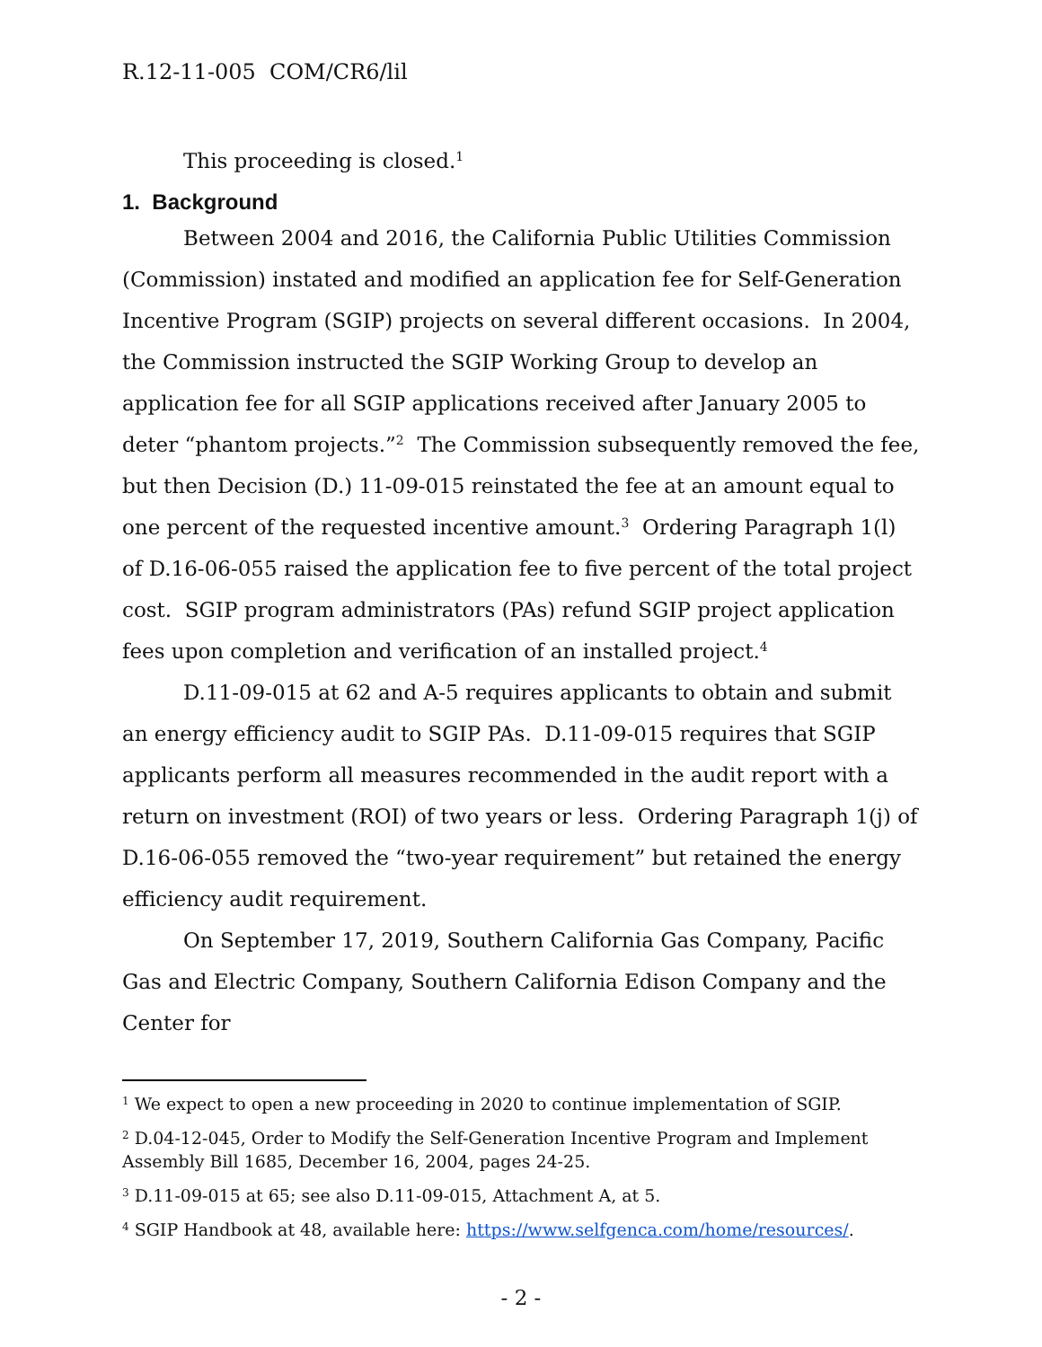R.12-11-005 COM/CR6/lil
This proceeding is closed.<sup>1</sup>
1. Background
Between 2004 and 2016, the California Public Utilities Commission (Commission) instated and modified an application fee for Self-Generation Incentive Program (SGIP) projects on several different occasions. In 2004, the Commission instructed the SGIP Working Group to develop an application fee for all SGIP applications received after January 2005 to deter “phantom projects.”<sup>2</sup> The Commission subsequently removed the fee, but then Decision (D.) 11-09-015 reinstated the fee at an amount equal to one percent of the requested incentive amount.<sup>3</sup> Ordering Paragraph 1(l) of D.16-06-055 raised the application fee to five percent of the total project cost. SGIP program administrators (PAs) refund SGIP project application fees upon completion and verification of an installed project.<sup>4</sup>
D.11-09-015 at 62 and A-5 requires applicants to obtain and submit an energy efficiency audit to SGIP PAs. D.11-09-015 requires that SGIP applicants perform all measures recommended in the audit report with a return on investment (ROI) of two years or less. Ordering Paragraph 1(j) of D.16-06-055 removed the “two-year requirement” but retained the energy efficiency audit requirement.
On September 17, 2019, Southern California Gas Company, Pacific Gas and Electric Company, Southern California Edison Company and the Center for
<sup>1</sup> We expect to open a new proceeding in 2020 to continue implementation of SGIP.
<sup>2</sup> D.04-12-045, Order to Modify the Self-Generation Incentive Program and Implement Assembly Bill 1685, December 16, 2004, pages 24-25.
<sup>3</sup> D.11-09-015 at 65; see also D.11-09-015, Attachment A, at 5.
<sup>4</sup> SGIP Handbook at 48, available here: https://www.selfgenca.com/home/resources/.
- 2 -